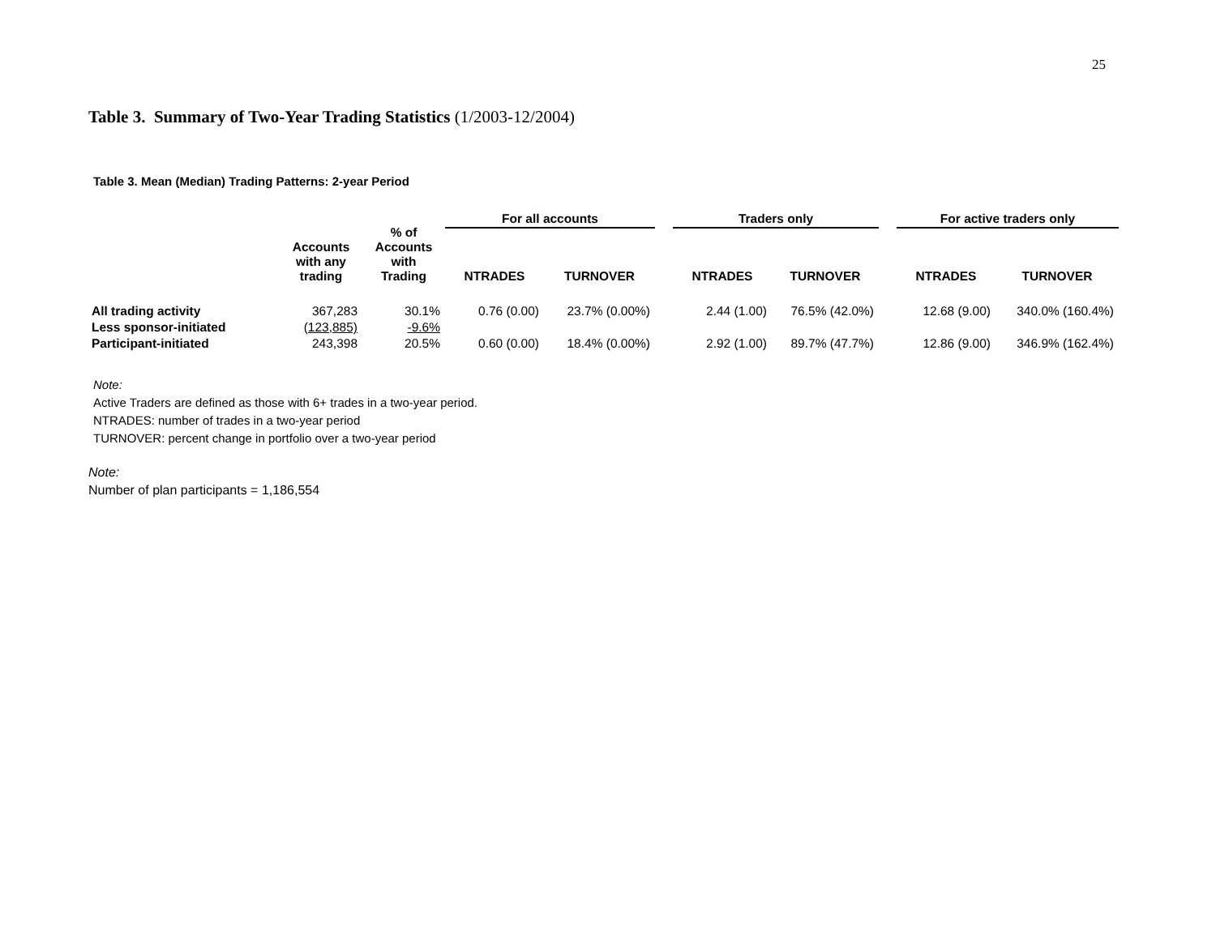25
Table 3. Summary of Two-Year Trading Statistics (1/2003-12/2004)
Table 3. Mean (Median) Trading Patterns: 2-year Period
| | Accounts with any trading | % of Accounts with Trading | For all accounts | | | Traders only | | | For active traders only | |
| --- | --- | --- | --- | --- | --- | --- | --- | --- | --- | --- |
| | | | NTRADES | TURNOVER | | NTRADES | TURNOVER | | NTRADES | TURNOVER |
| All trading activity | 367,283 | 30.1% | 0.76 (0.00) | 23.7% (0.00%) | | 2.44 (1.00) | 76.5% (42.0%) | | 12.68 (9.00) | 340.0% (160.4%) |
| Less sponsor-initiated | (123,885) | -9.6% | | | | | | | | |
| Participant-initiated | 243,398 | 20.5% | 0.60 (0.00) | 18.4% (0.00%) | | 2.92 (1.00) | 89.7% (47.7%) | | 12.86 (9.00) | 346.9% (162.4%) |
Note:
Active Traders are defined as those with 6+ trades in a two-year period.
NTRADES: number of trades in a two-year period
TURNOVER: percent change in portfolio over a two-year period
Note:
Number of plan participants = 1,186,554